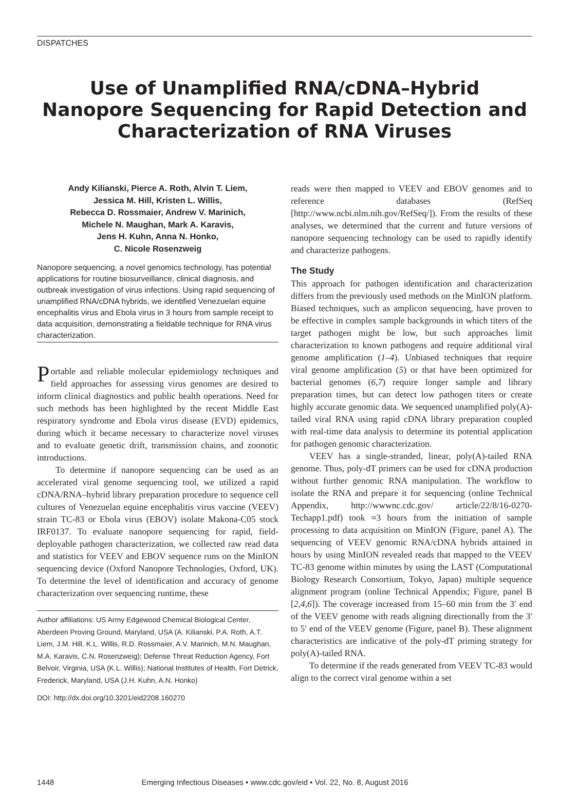DISPATCHES
Use of Unamplified RNA/cDNA–Hybrid Nanopore Sequencing for Rapid Detection and Characterization of RNA Viruses
Andy Kilianski, Pierce A. Roth, Alvin T. Liem,
Jessica M. Hill, Kristen L. Willis,
Rebecca D. Rossmaier, Andrew V. Marinich,
Michele N. Maughan, Mark A. Karavis,
Jens H. Kuhn, Anna N. Honko,
C. Nicole Rosenzweig
Nanopore sequencing, a novel genomics technology, has potential applications for routine biosurveillance, clinical diagnosis, and outbreak investigation of virus infections. Using rapid sequencing of unamplified RNA/cDNA hybrids, we identified Venezuelan equine encephalitis virus and Ebola virus in 3 hours from sample receipt to data acquisition, demonstrating a fieldable technique for RNA virus characterization.
Portable and reliable molecular epidemiology techniques and field approaches for assessing virus genomes are desired to inform clinical diagnostics and public health operations. Need for such methods has been highlighted by the recent Middle East respiratory syndrome and Ebola virus disease (EVD) epidemics, during which it became necessary to characterize novel viruses and to evaluate genetic drift, transmission chains, and zoonotic introductions.
To determine if nanopore sequencing can be used as an accelerated viral genome sequencing tool, we utilized a rapid cDNA/RNA–hybrid library preparation procedure to sequence cell cultures of Venezuelan equine encephalitis virus vaccine (VEEV) strain TC-83 or Ebola virus (EBOV) isolate Makona-C05 stock IRF0137. To evaluate nanopore sequencing for rapid, field-deployable pathogen characterization, we collected raw read data and statistics for VEEV and EBOV sequence runs on the MinION sequencing device (Oxford Nanopore Technologies, Oxford, UK). To determine the level of identification and accuracy of genome characterization over sequencing runtime, these
Author affiliations: US Army Edgewood Chemical Biological Center, Aberdeen Proving Ground, Maryland, USA (A. Kilianski, P.A. Roth, A.T. Liem, J.M. Hill, K.L. Willis, R.D. Rossmaier, A.V. Marinich, M.N. Maughan, M.A. Karavis, C.N. Rosenzweig); Defense Threat Reduction Agency, Fort Belvoir, Virginia, USA (K.L. Willis); National Institutes of Health, Fort Detrick, Frederick, Maryland, USA (J.H. Kuhn, A.N. Honko)
DOI: http://dx.doi.org/10.3201/eid2208.160270
reads were then mapped to VEEV and EBOV genomes and to reference databases (RefSeq [http://www.ncbi.nlm.nih.gov/RefSeq/]). From the results of these analyses, we determined that the current and future versions of nanopore sequencing technology can be used to rapidly identify and characterize pathogens.
The Study
This approach for pathogen identification and characterization differs from the previously used methods on the MinION platform. Biased techniques, such as amplicon sequencing, have proven to be effective in complex sample backgrounds in which titers of the target pathogen might be low, but such approaches limit characterization to known pathogens and require additional viral genome amplification (1–4). Unbiased techniques that require viral genome amplification (5) or that have been optimized for bacterial genomes (6,7) require longer sample and library preparation times, but can detect low pathogen titers or create highly accurate genomic data. We sequenced unamplified poly(A)-tailed viral RNA using rapid cDNA library preparation coupled with real-time data analysis to determine its potential application for pathogen genomic characterization.
VEEV has a single-stranded, linear, poly(A)-tailed RNA genome. Thus, poly-dT primers can be used for cDNA production without further genomic RNA manipulation. The workflow to isolate the RNA and prepare it for sequencing (online Technical Appendix, http://wwwnc.cdc.gov/ article/22/8/16-0270-Techapp1.pdf) took ≈3 hours from the initiation of sample processing to data acquisition on MinION (Figure, panel A). The sequencing of VEEV genomic RNA/cDNA hybrids attained in hours by using MinION revealed reads that mapped to the VEEV TC-83 genome within minutes by using the LAST (Computational Biology Research Consortium, Tokyo, Japan) multiple sequence alignment program (online Technical Appendix; Figure, panel B [2,4,6]). The coverage increased from 15–60 min from the 3′ end of the VEEV genome with reads aligning directionally from the 3′ to 5′ end of the VEEV genome (Figure, panel B). These alignment characteristics are indicative of the poly-dT priming strategy for poly(A)-tailed RNA.
To determine if the reads generated from VEEV TC-83 would align to the correct viral genome within a set
1448 Emerging Infectious Diseases • www.cdc.gov/eid • Vol. 22, No. 8, August 2016